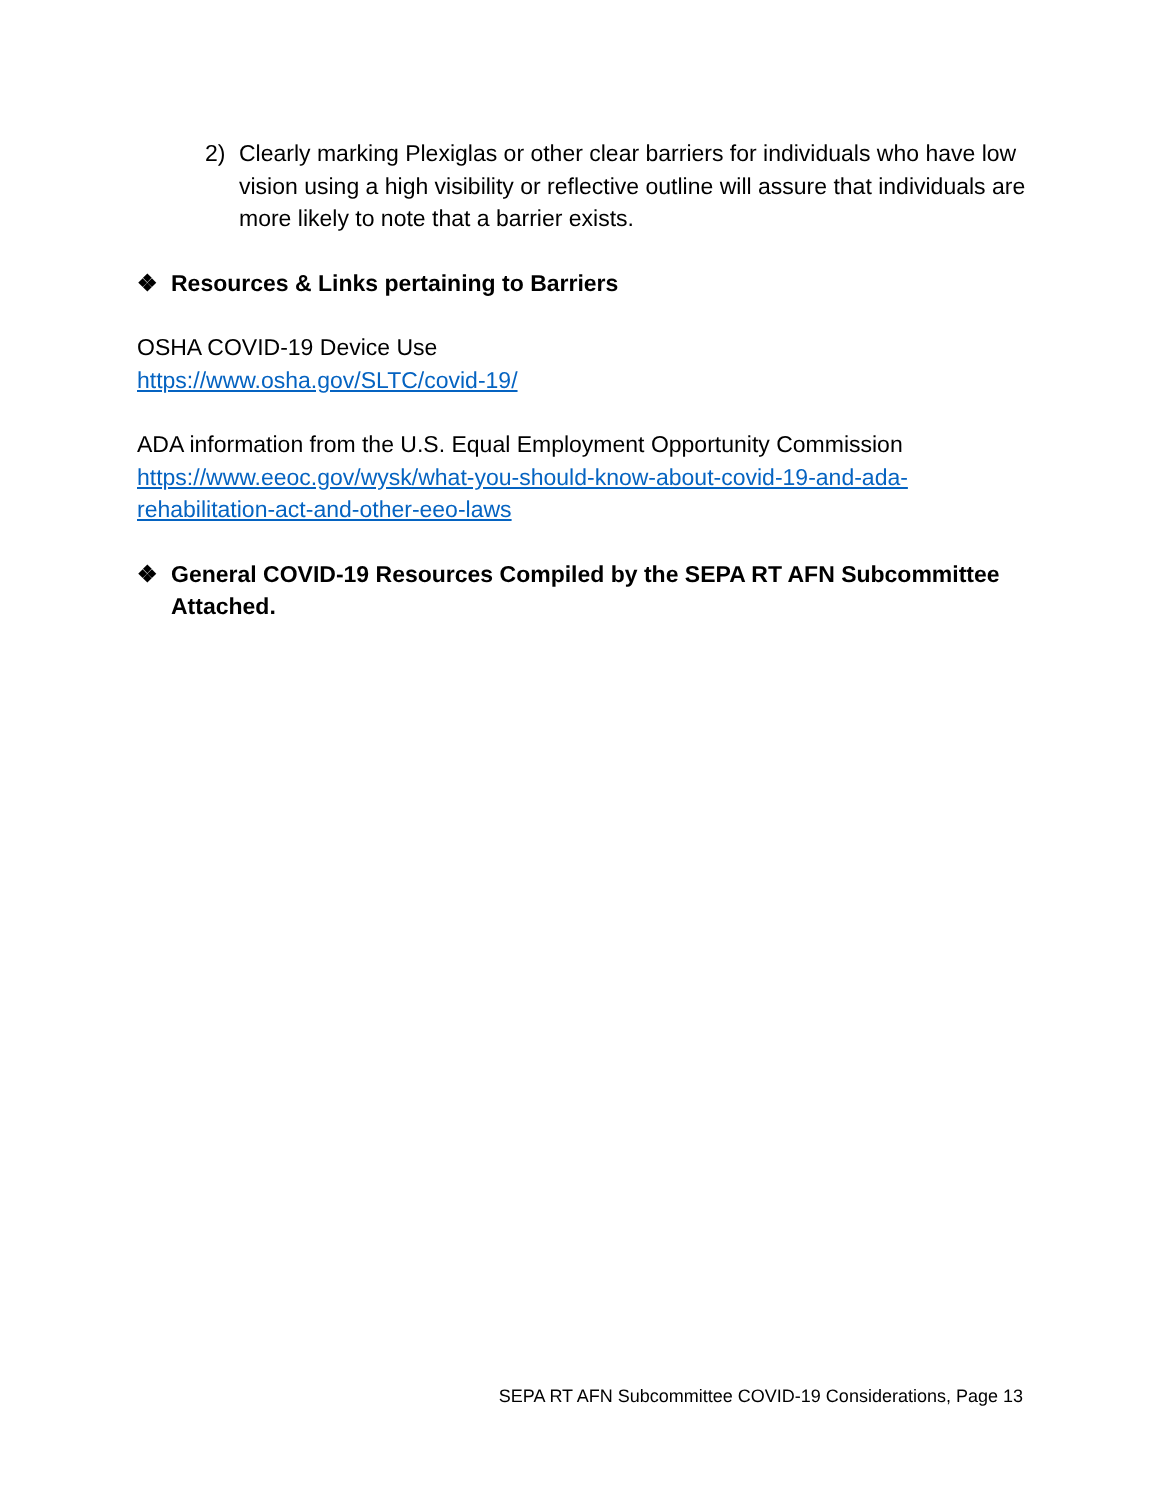2) Clearly marking Plexiglas or other clear barriers for individuals who have low vision using a high visibility or reflective outline will assure that individuals are more likely to note that a barrier exists.
❖ Resources & Links pertaining to Barriers
OSHA COVID-19 Device Use
https://www.osha.gov/SLTC/covid-19/
ADA information from the U.S. Equal Employment Opportunity Commission
https://www.eeoc.gov/wysk/what-you-should-know-about-covid-19-and-ada-rehabilitation-act-and-other-eeo-laws
❖ General COVID-19 Resources Compiled by the SEPA RT AFN Subcommittee Attached.
SEPA RT AFN Subcommittee COVID-19 Considerations, Page 13